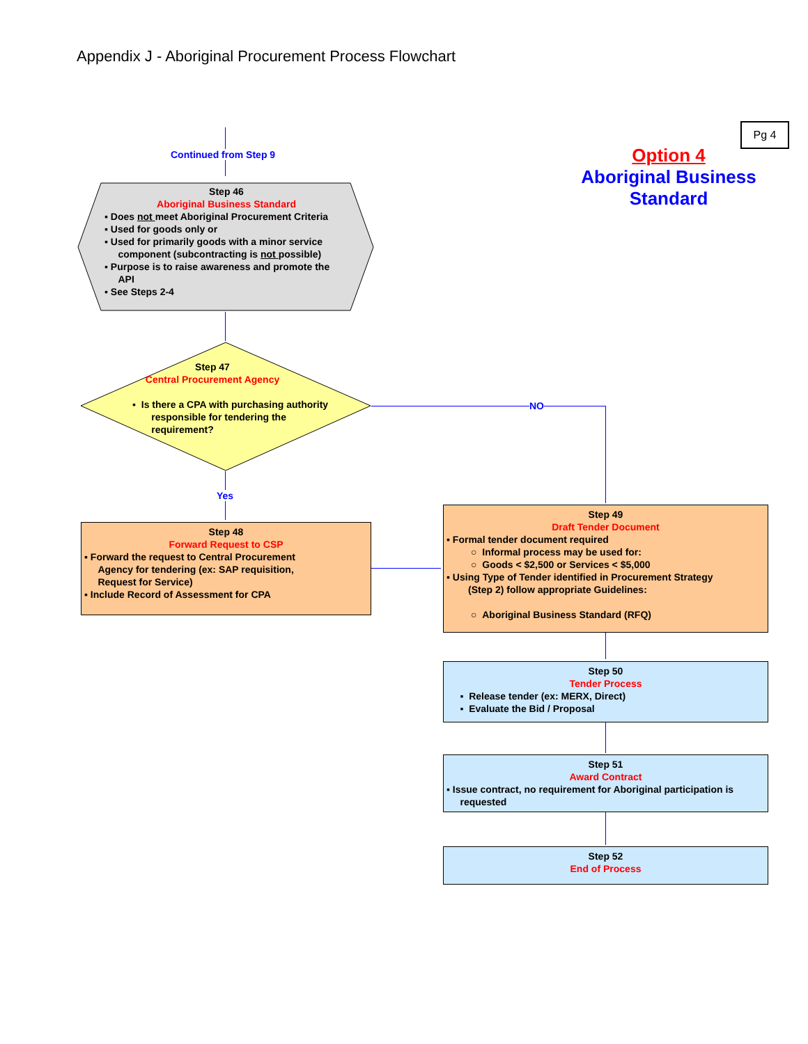Appendix J - Aboriginal Procurement Process Flowchart
Pg 4
Option 4
Aboriginal Business Standard
Continued from Step 9
Step 46
Aboriginal Business Standard
▪ Does not meet Aboriginal Procurement Criteria
▪ Used for goods only or
▪ Used for primarily goods with a minor service
component (subcontracting is not possible)
▪ Purpose is to raise awareness and promote the
API
▪ See Steps 2-4
Step 47
Central Procurement Agency
▪ Is there a CPA with purchasing authority
responsible for tendering the
requirement?
NO
Yes
Step 48
Forward Request to CSP
▪ Forward the request to Central Procurement
Agency for tendering (ex: SAP requisition,
Request for Service)
▪ Include Record of Assessment for CPA
Step 49
Draft Tender Document
▪ Formal tender document required
○ Informal process may be used for:
○ Goods < $2,500 or Services < $5,000
▪ Using Type of Tender identified in Procurement Strategy
(Step 2) follow appropriate Guidelines:
○ Aboriginal Business Standard (RFQ)
Step 50
Tender Process
▪ Release tender (ex: MERX, Direct)
▪ Evaluate the Bid / Proposal
Step 51
Award Contract
▪ Issue contract, no requirement for Aboriginal participation is
requested
Step 52
End of Process